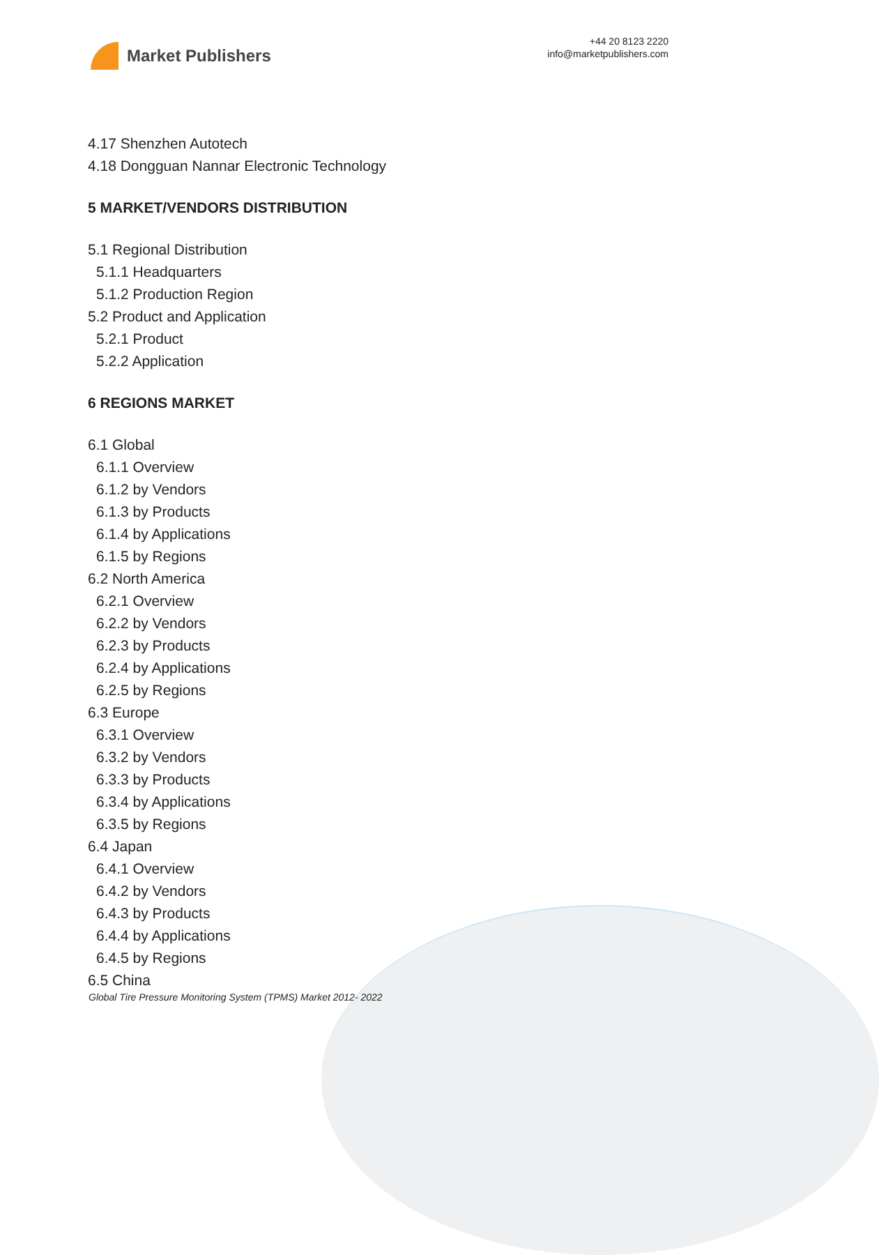Market Publishers
+44 20 8123 2220
info@marketpublishers.com
4.17 Shenzhen Autotech
4.18 Dongguan Nannar Electronic Technology
5 MARKET/VENDORS DISTRIBUTION
5.1 Regional Distribution
5.1.1 Headquarters
5.1.2 Production Region
5.2 Product and Application
5.2.1 Product
5.2.2 Application
6 REGIONS MARKET
6.1 Global
6.1.1 Overview
6.1.2 by Vendors
6.1.3 by Products
6.1.4 by Applications
6.1.5 by Regions
6.2 North America
6.2.1 Overview
6.2.2 by Vendors
6.2.3 by Products
6.2.4 by Applications
6.2.5 by Regions
6.3 Europe
6.3.1 Overview
6.3.2 by Vendors
6.3.3 by Products
6.3.4 by Applications
6.3.5 by Regions
6.4 Japan
6.4.1 Overview
6.4.2 by Vendors
6.4.3 by Products
6.4.4 by Applications
6.4.5 by Regions
6.5 China
Global Tire Pressure Monitoring System (TPMS) Market 2012- 2022